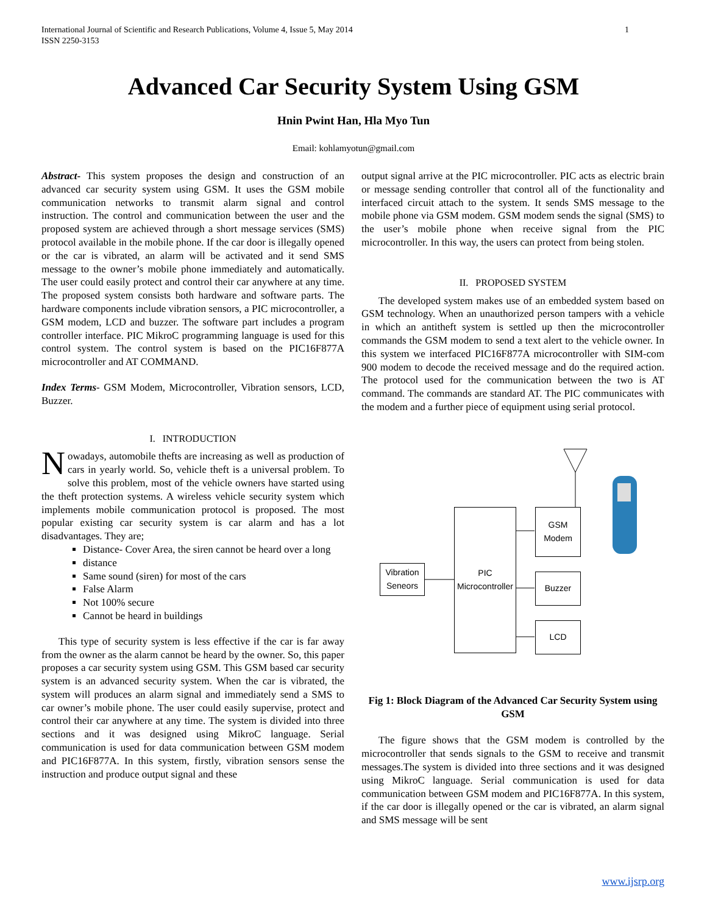International Journal of Scientific and Research Publications, Volume 4, Issue 5, May 2014
ISSN 2250-3153
1
Advanced Car Security System Using GSM
Hnin Pwint Han, Hla Myo Tun
Email: kohlamyotun@gmail.com
Abstract- This system proposes the design and construction of an advanced car security system using GSM. It uses the GSM mobile communication networks to transmit alarm signal and control instruction. The control and communication between the user and the proposed system are achieved through a short message services (SMS) protocol available in the mobile phone. If the car door is illegally opened or the car is vibrated, an alarm will be activated and it send SMS message to the owner’s mobile phone immediately and automatically. The user could easily protect and control their car anywhere at any time. The proposed system consists both hardware and software parts. The hardware components include vibration sensors, a PIC microcontroller, a GSM modem, LCD and buzzer. The software part includes a program controller interface. PIC MikroC programming language is used for this control system. The control system is based on the PIC16F877A microcontroller and AT COMMAND.
Index Terms- GSM Modem, Microcontroller, Vibration sensors, LCD, Buzzer.
I. INTRODUCTION
Nowadays, automobile thefts are increasing as well as production of cars in yearly world. So, vehicle theft is a universal problem. To solve this problem, most of the vehicle owners have started using the theft protection systems. A wireless vehicle security system which implements mobile communication protocol is proposed. The most popular existing car security system is car alarm and has a lot disadvantages. They are;
Distance- Cover Area, the siren cannot be heard over a long
distance
Same sound (siren) for most of the cars
False Alarm
Not 100% secure
Cannot be heard in buildings
This type of security system is less effective if the car is far away from the owner as the alarm cannot be heard by the owner. So, this paper proposes a car security system using GSM. This GSM based car security system is an advanced security system. When the car is vibrated, the system will produces an alarm signal and immediately send a SMS to car owner’s mobile phone. The user could easily supervise, protect and control their car anywhere at any time. The system is divided into three sections and it was designed using MikroC language. Serial communication is used for data communication between GSM modem and PIC16F877A. In this system, firstly, vibration sensors sense the instruction and produce output signal and these
output signal arrive at the PIC microcontroller. PIC acts as electric brain or message sending controller that control all of the functionality and interfaced circuit attach to the system. It sends SMS message to the mobile phone via GSM modem. GSM modem sends the signal (SMS) to the user’s mobile phone when receive signal from the PIC microcontroller. In this way, the users can protect from being stolen.
II. PROPOSED SYSTEM
The developed system makes use of an embedded system based on GSM technology. When an unauthorized person tampers with a vehicle in which an antitheft system is settled up then the microcontroller commands the GSM modem to send a text alert to the vehicle owner. In this system we interfaced PIC16F877A microcontroller with SIM-com 900 modem to decode the received message and do the required action. The protocol used for the communication between the two is AT command. The commands are standard AT. The PIC communicates with the modem and a further piece of equipment using serial protocol.
Vibration Seneors
PIC Microcontroller
GSM Modem
Buzzer
LCD
Fig 1: Block Diagram of the Advanced Car Security System using GSM
The figure shows that the GSM modem is controlled by the microcontroller that sends signals to the GSM to receive and transmit messages.The system is divided into three sections and it was designed using MikroC language. Serial communication is used for data communication between GSM modem and PIC16F877A. In this system, if the car door is illegally opened or the car is vibrated, an alarm signal and SMS message will be sent
www.ijsrp.org